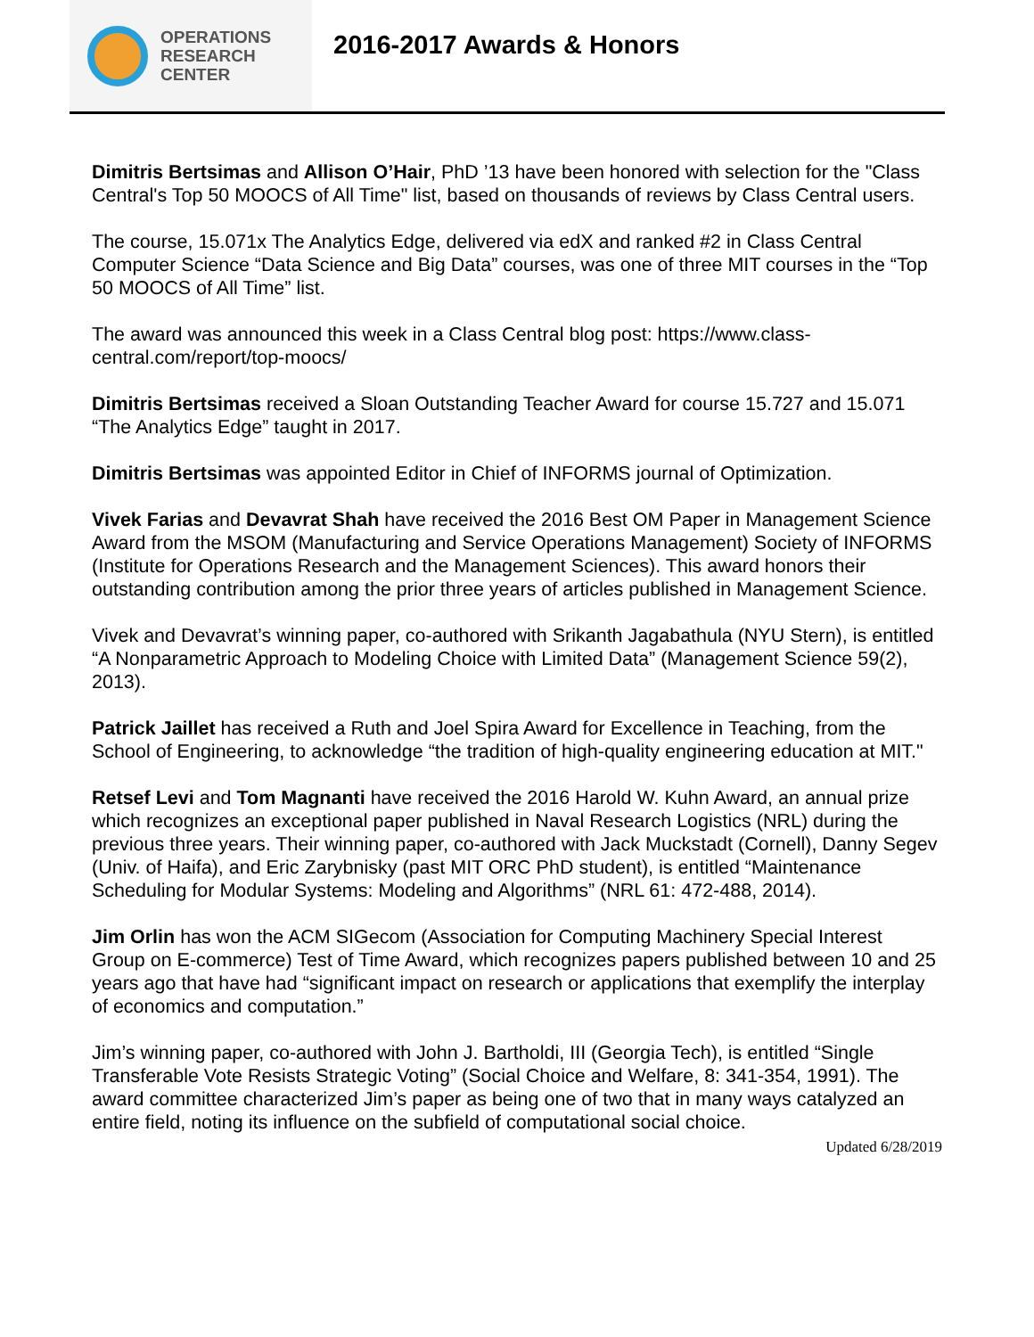OPERATIONS
RESEARCH
CENTER
2016-2017 Awards & Honors
Dimitris Bertsimas and Allison O’Hair, PhD ’13 have been honored with selection for the "Class Central's Top 50 MOOCS of All Time" list, based on thousands of reviews by Class Central users.
The course, 15.071x The Analytics Edge, delivered via edX and ranked #2 in Class Central Computer Science “Data Science and Big Data” courses, was one of three MIT courses in the “Top 50 MOOCS of All Time” list.
The award was announced this week in a Class Central blog post: https://www.class-central.com/report/top-moocs/
Dimitris Bertsimas received a Sloan Outstanding Teacher Award for course 15.727 and 15.071 “The Analytics Edge” taught in 2017.
Dimitris Bertsimas was appointed Editor in Chief of INFORMS journal of Optimization.
Vivek Farias and Devavrat Shah have received the 2016 Best OM Paper in Management Science Award from the MSOM (Manufacturing and Service Operations Management) Society of INFORMS (Institute for Operations Research and the Management Sciences). This award honors their outstanding contribution among the prior three years of articles published in Management Science.
Vivek and Devavrat’s winning paper, co-authored with Srikanth Jagabathula (NYU Stern), is entitled “A Nonparametric Approach to Modeling Choice with Limited Data” (Management Science 59(2), 2013).
Patrick Jaillet has received a Ruth and Joel Spira Award for Excellence in Teaching, from the School of Engineering, to acknowledge “the tradition of high-quality engineering education at MIT."
Retsef Levi and Tom Magnanti have received the 2016 Harold W. Kuhn Award, an annual prize which recognizes an exceptional paper published in Naval Research Logistics (NRL) during the previous three years. Their winning paper, co-authored with Jack Muckstadt (Cornell), Danny Segev (Univ. of Haifa), and Eric Zarybnisky (past MIT ORC PhD student), is entitled “Maintenance Scheduling for Modular Systems: Modeling and Algorithms” (NRL 61: 472-488, 2014).
Jim Orlin has won the ACM SIGecom (Association for Computing Machinery Special Interest Group on E-commerce) Test of Time Award, which recognizes papers published between 10 and 25 years ago that have had “significant impact on research or applications that exemplify the interplay of economics and computation.”
Jim’s winning paper, co-authored with John J. Bartholdi, III (Georgia Tech), is entitled “Single Transferable Vote Resists Strategic Voting” (Social Choice and Welfare, 8: 341-354, 1991). The award committee characterized Jim’s paper as being one of two that in many ways catalyzed an entire field, noting its influence on the subfield of computational social choice.
Updated 6/28/2019